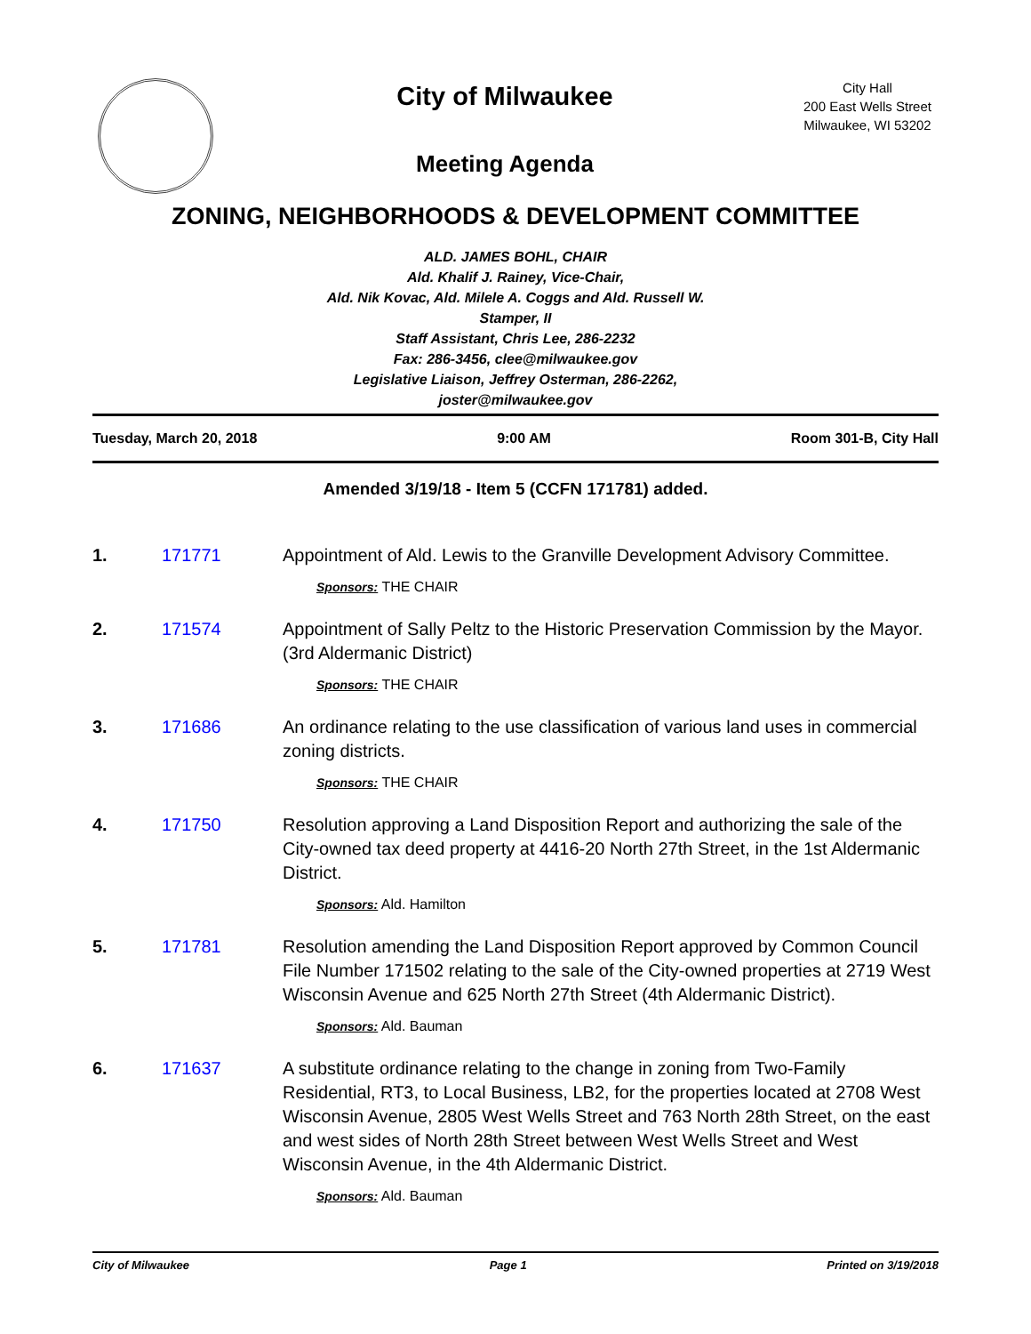City of Milwaukee
Meeting Agenda
City Hall
200 East Wells Street
Milwaukee, WI 53202
ZONING, NEIGHBORHOODS & DEVELOPMENT COMMITTEE
ALD. JAMES BOHL, CHAIR
Ald. Khalif J. Rainey, Vice-Chair,
Ald. Nik Kovac, Ald. Milele A. Coggs and Ald. Russell W. Stamper, II
Staff Assistant, Chris Lee, 286-2232
Fax: 286-3456, clee@milwaukee.gov
Legislative Liaison, Jeffrey Osterman, 286-2262, joster@milwaukee.gov
Tuesday, March 20, 2018 9:00 AM Room 301-B, City Hall
Amended 3/19/18 - Item 5 (CCFN 171781) added.
1. 171771 Appointment of Ald. Lewis to the Granville Development Advisory Committee.
Sponsors: THE CHAIR
2. 171574 Appointment of Sally Peltz to the Historic Preservation Commission by the Mayor. (3rd Aldermanic District)
Sponsors: THE CHAIR
3. 171686 An ordinance relating to the use classification of various land uses in commercial zoning districts.
Sponsors: THE CHAIR
4. 171750 Resolution approving a Land Disposition Report and authorizing the sale of the City-owned tax deed property at 4416-20 North 27th Street, in the 1st Aldermanic District.
Sponsors: Ald. Hamilton
5. 171781 Resolution amending the Land Disposition Report approved by Common Council File Number 171502 relating to the sale of the City-owned properties at 2719 West Wisconsin Avenue and 625 North 27th Street (4th Aldermanic District).
Sponsors: Ald. Bauman
6. 171637 A substitute ordinance relating to the change in zoning from Two-Family Residential, RT3, to Local Business, LB2, for the properties located at 2708 West Wisconsin Avenue, 2805 West Wells Street and 763 North 28th Street, on the east and west sides of North 28th Street between West Wells Street and West Wisconsin Avenue, in the 4th Aldermanic District.
Sponsors: Ald. Bauman
City of Milwaukee Page 1 Printed on 3/19/2018